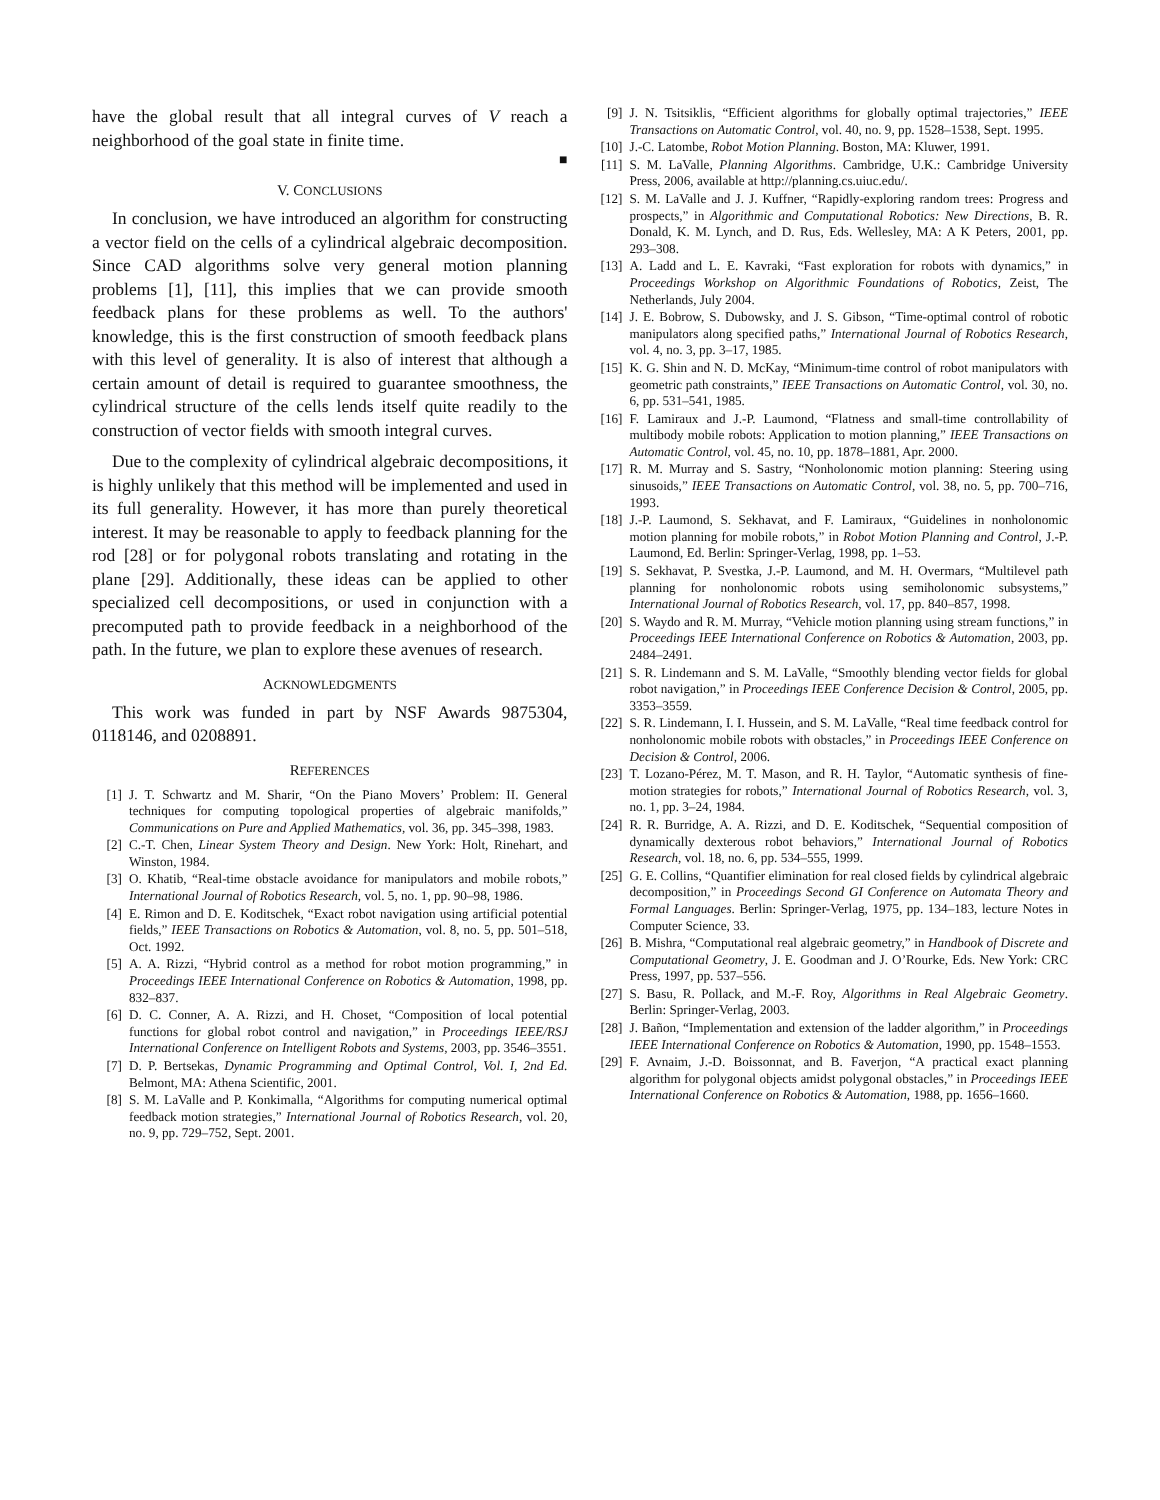have the global result that all integral curves of V reach a neighborhood of the goal state in finite time.
■
V. CONCLUSIONS
In conclusion, we have introduced an algorithm for constructing a vector field on the cells of a cylindrical algebraic decomposition. Since CAD algorithms solve very general motion planning problems [1], [11], this implies that we can provide smooth feedback plans for these problems as well. To the authors' knowledge, this is the first construction of smooth feedback plans with this level of generality. It is also of interest that although a certain amount of detail is required to guarantee smoothness, the cylindrical structure of the cells lends itself quite readily to the construction of vector fields with smooth integral curves.
Due to the complexity of cylindrical algebraic decompositions, it is highly unlikely that this method will be implemented and used in its full generality. However, it has more than purely theoretical interest. It may be reasonable to apply to feedback planning for the rod [28] or for polygonal robots translating and rotating in the plane [29]. Additionally, these ideas can be applied to other specialized cell decompositions, or used in conjunction with a precomputed path to provide feedback in a neighborhood of the path. In the future, we plan to explore these avenues of research.
ACKNOWLEDGMENTS
This work was funded in part by NSF Awards 9875304, 0118146, and 0208891.
REFERENCES
[1] J. T. Schwartz and M. Sharir, “On the Piano Movers’ Problem: II. General techniques for computing topological properties of algebraic manifolds,” Communications on Pure and Applied Mathematics, vol. 36, pp. 345–398, 1983.
[2] C.-T. Chen, Linear System Theory and Design. New York: Holt, Rinehart, and Winston, 1984.
[3] O. Khatib, “Real-time obstacle avoidance for manipulators and mobile robots,” International Journal of Robotics Research, vol. 5, no. 1, pp. 90–98, 1986.
[4] E. Rimon and D. E. Koditschek, “Exact robot navigation using artificial potential fields,” IEEE Transactions on Robotics & Automation, vol. 8, no. 5, pp. 501–518, Oct. 1992.
[5] A. A. Rizzi, “Hybrid control as a method for robot motion programming,” in Proceedings IEEE International Conference on Robotics & Automation, 1998, pp. 832–837.
[6] D. C. Conner, A. A. Rizzi, and H. Choset, “Composition of local potential functions for global robot control and navigation,” in Proceedings IEEE/RSJ International Conference on Intelligent Robots and Systems, 2003, pp. 3546–3551.
[7] D. P. Bertsekas, Dynamic Programming and Optimal Control, Vol. I, 2nd Ed. Belmont, MA: Athena Scientific, 2001.
[8] S. M. LaValle and P. Konkimalla, “Algorithms for computing numerical optimal feedback motion strategies,” International Journal of Robotics Research, vol. 20, no. 9, pp. 729–752, Sept. 2001.
[9] J. N. Tsitsiklis, “Efficient algorithms for globally optimal trajectories,” IEEE Transactions on Automatic Control, vol. 40, no. 9, pp. 1528–1538, Sept. 1995.
[10] J.-C. Latombe, Robot Motion Planning. Boston, MA: Kluwer, 1991.
[11] S. M. LaValle, Planning Algorithms. Cambridge, U.K.: Cambridge University Press, 2006, available at http://planning.cs.uiuc.edu/.
[12] S. M. LaValle and J. J. Kuffner, “Rapidly-exploring random trees: Progress and prospects,” in Algorithmic and Computational Robotics: New Directions, B. R. Donald, K. M. Lynch, and D. Rus, Eds. Wellesley, MA: A K Peters, 2001, pp. 293–308.
[13] A. Ladd and L. E. Kavraki, “Fast exploration for robots with dynamics,” in Proceedings Workshop on Algorithmic Foundations of Robotics, Zeist, The Netherlands, July 2004.
[14] J. E. Bobrow, S. Dubowsky, and J. S. Gibson, “Time-optimal control of robotic manipulators along specified paths,” International Journal of Robotics Research, vol. 4, no. 3, pp. 3–17, 1985.
[15] K. G. Shin and N. D. McKay, “Minimum-time control of robot manipulators with geometric path constraints,” IEEE Transactions on Automatic Control, vol. 30, no. 6, pp. 531–541, 1985.
[16] F. Lamiraux and J.-P. Laumond, “Flatness and small-time controllability of multibody mobile robots: Application to motion planning,” IEEE Transactions on Automatic Control, vol. 45, no. 10, pp. 1878–1881, Apr. 2000.
[17] R. M. Murray and S. Sastry, “Nonholonomic motion planning: Steering using sinusoids,” IEEE Transactions on Automatic Control, vol. 38, no. 5, pp. 700–716, 1993.
[18] J.-P. Laumond, S. Sekhavat, and F. Lamiraux, “Guidelines in nonholonomic motion planning for mobile robots,” in Robot Motion Planning and Control, J.-P. Laumond, Ed. Berlin: Springer-Verlag, 1998, pp. 1–53.
[19] S. Sekhavat, P. Svestka, J.-P. Laumond, and M. H. Overmars, “Multilevel path planning for nonholonomic robots using semiholonomic subsystems,” International Journal of Robotics Research, vol. 17, pp. 840–857, 1998.
[20] S. Waydo and R. M. Murray, “Vehicle motion planning using stream functions,” in Proceedings IEEE International Conference on Robotics & Automation, 2003, pp. 2484–2491.
[21] S. R. Lindemann and S. M. LaValle, “Smoothly blending vector fields for global robot navigation,” in Proceedings IEEE Conference Decision & Control, 2005, pp. 3353–3559.
[22] S. R. Lindemann, I. I. Hussein, and S. M. LaValle, “Real time feedback control for nonholonomic mobile robots with obstacles,” in Proceedings IEEE Conference on Decision & Control, 2006.
[23] T. Lozano-Pérez, M. T. Mason, and R. H. Taylor, “Automatic synthesis of fine-motion strategies for robots,” International Journal of Robotics Research, vol. 3, no. 1, pp. 3–24, 1984.
[24] R. R. Burridge, A. A. Rizzi, and D. E. Koditschek, “Sequential composition of dynamically dexterous robot behaviors,” International Journal of Robotics Research, vol. 18, no. 6, pp. 534–555, 1999.
[25] G. E. Collins, “Quantifier elimination for real closed fields by cylindrical algebraic decomposition,” in Proceedings Second GI Conference on Automata Theory and Formal Languages. Berlin: Springer-Verlag, 1975, pp. 134–183, lecture Notes in Computer Science, 33.
[26] B. Mishra, “Computational real algebraic geometry,” in Handbook of Discrete and Computational Geometry, J. E. Goodman and J. O’Rourke, Eds. New York: CRC Press, 1997, pp. 537–556.
[27] S. Basu, R. Pollack, and M.-F. Roy, Algorithms in Real Algebraic Geometry. Berlin: Springer-Verlag, 2003.
[28] J. Bañon, “Implementation and extension of the ladder algorithm,” in Proceedings IEEE International Conference on Robotics & Automation, 1990, pp. 1548–1553.
[29] F. Avnaim, J.-D. Boissonnat, and B. Faverjon, “A practical exact planning algorithm for polygonal objects amidst polygonal obstacles,” in Proceedings IEEE International Conference on Robotics & Automation, 1988, pp. 1656–1660.